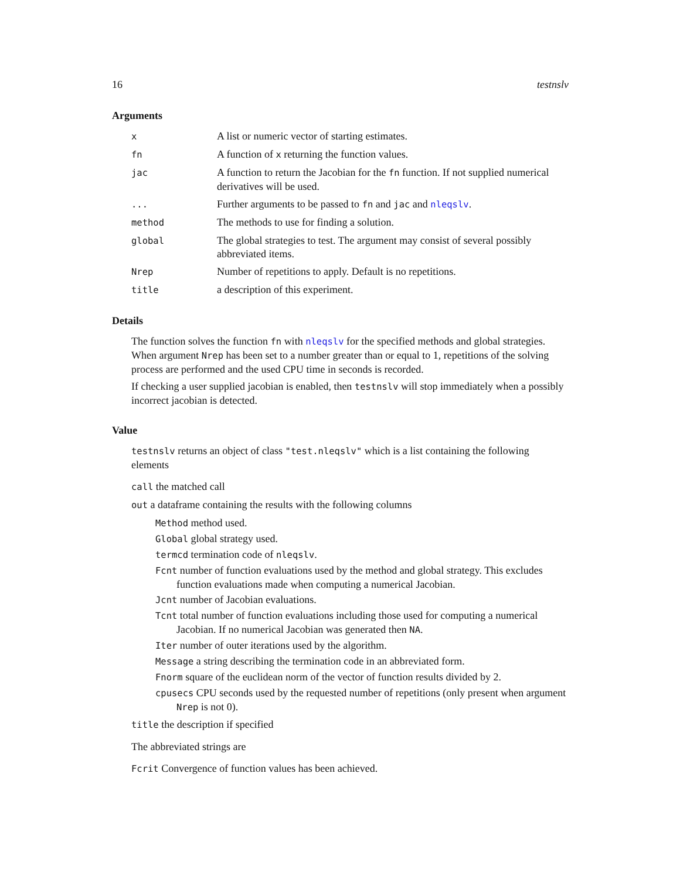16 testnslv
Arguments
| x | A list or numeric vector of starting estimates. |
| fn | A function of x returning the function values. |
| jac | A function to return the Jacobian for the fn function. If not supplied numerical derivatives will be used. |
| ... | Further arguments to be passed to fn and jac and nleqslv . |
| method | The methods to use for finding a solution. |
| global | The global strategies to test. The argument may consist of several possibly abbreviated items. |
| Nrep | Number of repetitions to apply. Default is no repetitions. |
| title | a description of this experiment. |
Details
The function solves the function fn with nleqslv for the specified methods and global strategies. When argument Nrep has been set to a number greater than or equal to 1, repetitions of the solving process are performed and the used CPU time in seconds is recorded.
If checking a user supplied jacobian is enabled, then testnslv will stop immediately when a possibly incorrect jacobian is detected.
Value
testnslv returns an object of class "test.nleqslv" which is a list containing the following elements
call the matched call
out a dataframe containing the results with the following columns
Method method used.
Global global strategy used.
termcd termination code of nleqslv.
Fcnt number of function evaluations used by the method and global strategy. This excludes function evaluations made when computing a numerical Jacobian.
Jcnt number of Jacobian evaluations.
Tcnt total number of function evaluations including those used for computing a numerical Jacobian. If no numerical Jacobian was generated then NA.
Iter number of outer iterations used by the algorithm.
Message a string describing the termination code in an abbreviated form.
Fnorm square of the euclidean norm of the vector of function results divided by 2.
cpusecs CPU seconds used by the requested number of repetitions (only present when argument Nrep is not 0).
title the description if specified
The abbreviated strings are
Fcrit Convergence of function values has been achieved.